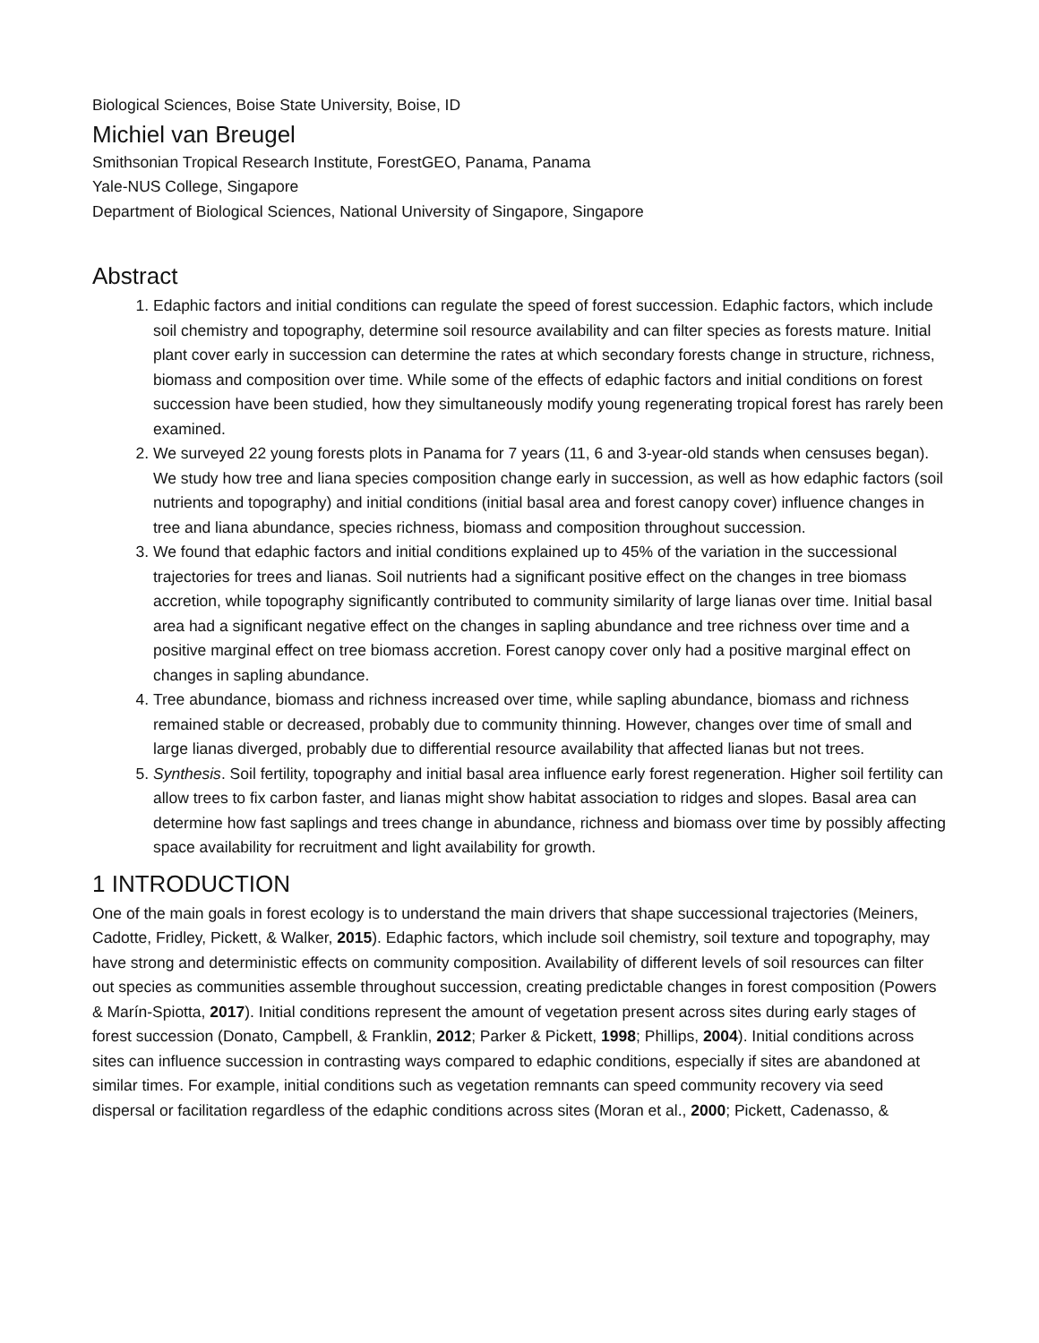Biological Sciences, Boise State University, Boise, ID
Michiel van Breugel
Smithsonian Tropical Research Institute, ForestGEO, Panama, Panama
Yale-NUS College, Singapore
Department of Biological Sciences, National University of Singapore, Singapore
Abstract
1. Edaphic factors and initial conditions can regulate the speed of forest succession. Edaphic factors, which include soil chemistry and topography, determine soil resource availability and can filter species as forests mature. Initial plant cover early in succession can determine the rates at which secondary forests change in structure, richness, biomass and composition over time. While some of the effects of edaphic factors and initial conditions on forest succession have been studied, how they simultaneously modify young regenerating tropical forest has rarely been examined.
2. We surveyed 22 young forests plots in Panama for 7 years (11, 6 and 3-year-old stands when censuses began). We study how tree and liana species composition change early in succession, as well as how edaphic factors (soil nutrients and topography) and initial conditions (initial basal area and forest canopy cover) influence changes in tree and liana abundance, species richness, biomass and composition throughout succession.
3. We found that edaphic factors and initial conditions explained up to 45% of the variation in the successional trajectories for trees and lianas. Soil nutrients had a significant positive effect on the changes in tree biomass accretion, while topography significantly contributed to community similarity of large lianas over time. Initial basal area had a significant negative effect on the changes in sapling abundance and tree richness over time and a positive marginal effect on tree biomass accretion. Forest canopy cover only had a positive marginal effect on changes in sapling abundance.
4. Tree abundance, biomass and richness increased over time, while sapling abundance, biomass and richness remained stable or decreased, probably due to community thinning. However, changes over time of small and large lianas diverged, probably due to differential resource availability that affected lianas but not trees.
5. Synthesis. Soil fertility, topography and initial basal area influence early forest regeneration. Higher soil fertility can allow trees to fix carbon faster, and lianas might show habitat association to ridges and slopes. Basal area can determine how fast saplings and trees change in abundance, richness and biomass over time by possibly affecting space availability for recruitment and light availability for growth.
1 INTRODUCTION
One of the main goals in forest ecology is to understand the main drivers that shape successional trajectories (Meiners, Cadotte, Fridley, Pickett, & Walker, 2015). Edaphic factors, which include soil chemistry, soil texture and topography, may have strong and deterministic effects on community composition. Availability of different levels of soil resources can filter out species as communities assemble throughout succession, creating predictable changes in forest composition (Powers & Marín-Spiotta, 2017). Initial conditions represent the amount of vegetation present across sites during early stages of forest succession (Donato, Campbell, & Franklin, 2012; Parker & Pickett, 1998; Phillips, 2004). Initial conditions across sites can influence succession in contrasting ways compared to edaphic conditions, especially if sites are abandoned at similar times. For example, initial conditions such as vegetation remnants can speed community recovery via seed dispersal or facilitation regardless of the edaphic conditions across sites (Moran et al., 2000; Pickett, Cadenasso, &